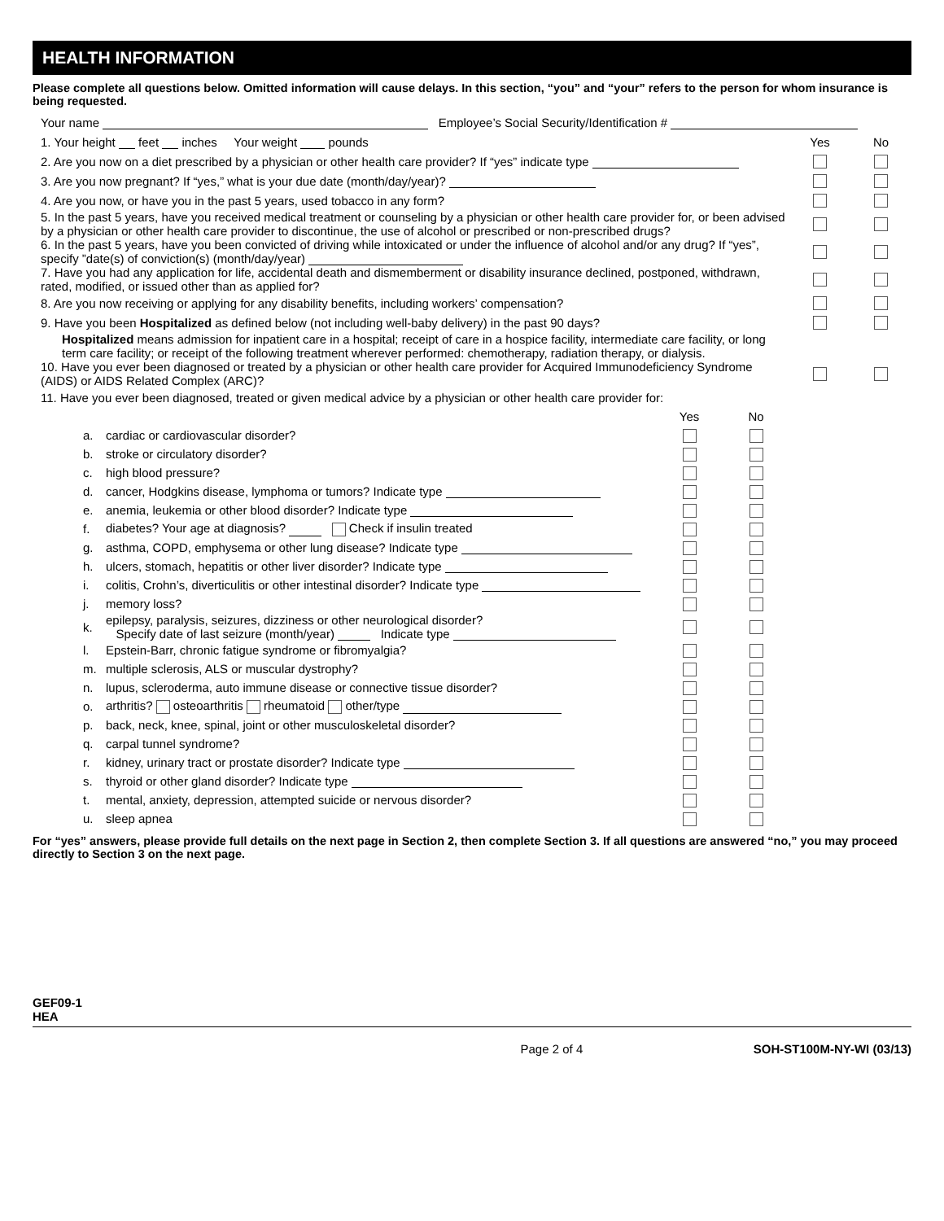HEALTH INFORMATION
Please complete all questions below. Omitted information will cause delays. In this section, “you” and “your” refers to the person for whom insurance is being requested.
Your name Employee’s Social Security/Identification #
1. Your height feet inches Your weight pounds
Yes No
2. Are you now on a diet prescribed by a physician or other health care provider? If “yes” indicate type
3. Are you now pregnant? If “yes,” what is your due date (month/day/year)?
4. Are you now, or have you in the past 5 years, used tobacco in any form?
5. In the past 5 years, have you received medical treatment or counseling by a physician or other health care provider for, or been advised by a physician or other health care provider to discontinue, the use of alcohol or prescribed or non-prescribed drugs?
6. In the past 5 years, have you been convicted of driving while intoxicated or under the influence of alcohol and/or any drug? If “yes”, specify ”date(s) of conviction(s) (month/day/year)
7. Have you had any application for life, accidental death and dismemberment or disability insurance declined, postponed, withdrawn, rated, modified, or issued other than as applied for?
8. Are you now receiving or applying for any disability benefits, including workers’ compensation?
9. Have you been Hospitalized as defined below (not including well-baby delivery) in the past 90 days?
Hospitalized means admission for inpatient care in a hospital; receipt of care in a hospice facility, intermediate care facility, or long term care facility; or receipt of the following treatment wherever performed: chemotherapy, radiation therapy, or dialysis.
10. Have you ever been diagnosed or treated by a physician or other health care provider for Acquired Immunodeficiency Syndrome (AIDS) or AIDS Related Complex (ARC)?
11. Have you ever been diagnosed, treated or given medical advice by a physician or other health care provider for:
Yes No
a.
cardiac or cardiovascular disorder?
b.
stroke or circulatory disorder?
c. high blood pressure?
d.
cancer, Hodgkins disease, lymphoma or tumors? Indicate type
e.
anemia, leukemia or other blood disorder? Indicate type
f.
diabetes? Your age at diagnosis? Check if insulin treated
g.
asthma, COPD, emphysema or other lung disease? Indicate type
h.
ulcers, stomach, hepatitis or other liver disorder? Indicate type
i.
colitis, Crohn’s, diverticulitis or other intestinal disorder? Indicate type
j. memory loss?
k.
epilepsy, paralysis, seizures, dizziness or other neurological disorder?
Specify date of last seizure (month/year) Indicate type
l.
Epstein-Barr, chronic fatigue syndrome or fibromyalgia?
m.
multiple sclerosis, ALS or muscular dystrophy?
n.
lupus, scleroderma, auto immune disease or connective tissue disorder?
o.
arthritis? osteoarthritis rheumatoid other/type
p.
back, neck, knee, spinal, joint or other musculoskeletal disorder?
q. carpal tunnel syndrome?
r.
kidney, urinary tract or prostate disorder? Indicate type
s.
thyroid or other gland disorder? Indicate type
t.
mental, anxiety, depression, attempted suicide or nervous disorder?
u. sleep apnea
For “yes” answers, please provide full details on the next page in Section 2, then complete Section 3. If all questions are answered “no,” you may proceed directly to Section 3 on the next page.
GEF09-1
HEA
Page 2 of 4 SOH-ST100M-NY-WI (03/13)